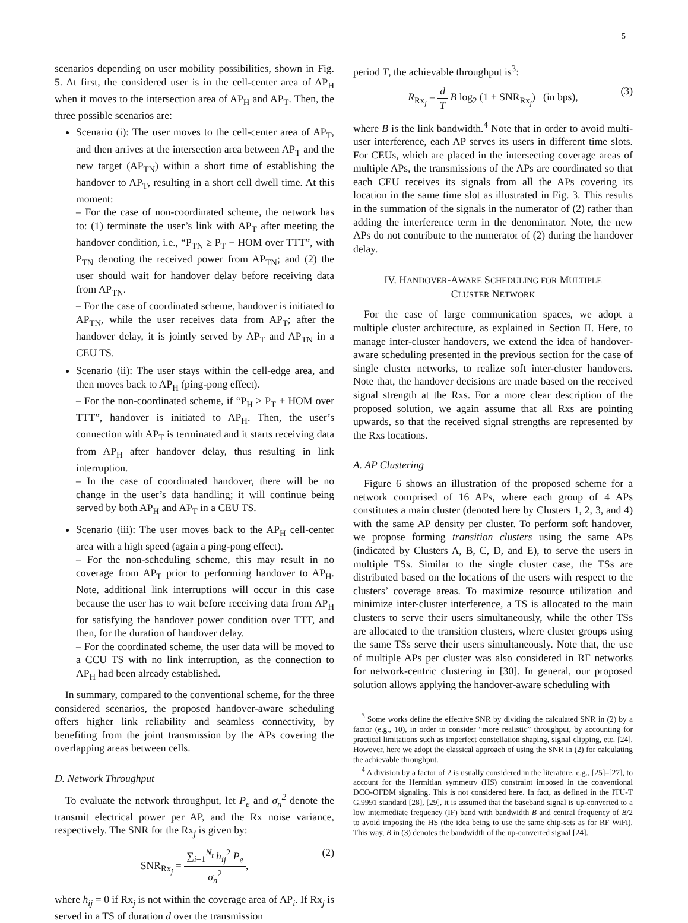5
scenarios depending on user mobility possibilities, shown in Fig. 5. At first, the considered user is in the cell-center area of AP<sub>H</sub> when it moves to the intersection area of AP<sub>H</sub> and AP<sub>T</sub>. Then, the three possible scenarios are:
Scenario (i): The user moves to the cell-center area of AP<sub>T</sub>, and then arrives at the intersection area between AP<sub>T</sub> and the new target (AP<sub>TN</sub>) within a short time of establishing the handover to AP<sub>T</sub>, resulting in a short cell dwell time. At this moment:
– For the case of non-coordinated scheme, the network has to: (1) terminate the user’s link with AP<sub>T</sub> after meeting the handover condition, i.e., “P<sub>TN</sub> ≥ P<sub>T</sub> + HOM over TTT”, with P<sub>TN</sub> denoting the received power from AP<sub>TN</sub>; and (2) the user should wait for handover delay before receiving data from AP<sub>TN</sub>.
– For the case of coordinated scheme, handover is initiated to AP<sub>TN</sub>, while the user receives data from AP<sub>T</sub>; after the handover delay, it is jointly served by AP<sub>T</sub> and AP<sub>TN</sub> in a CEU TS.
Scenario (ii): The user stays within the cell-edge area, and then moves back to AP<sub>H</sub> (ping-pong effect).
– For the non-coordinated scheme, if “P<sub>H</sub> ≥ P<sub>T</sub> + HOM over TTT”, handover is initiated to AP<sub>H</sub>. Then, the user’s connection with AP<sub>T</sub> is terminated and it starts receiving data from AP<sub>H</sub> after handover delay, thus resulting in link interruption.
– In the case of coordinated handover, there will be no change in the user’s data handling; it will continue being served by both AP<sub>H</sub> and AP<sub>T</sub> in a CEU TS.
Scenario (iii): The user moves back to the AP<sub>H</sub> cell-center area with a high speed (again a ping-pong effect).
– For the non-scheduling scheme, this may result in no coverage from AP<sub>T</sub> prior to performing handover to AP<sub>H</sub>. Note, additional link interruptions will occur in this case because the user has to wait before receiving data from AP<sub>H</sub> for satisfying the handover power condition over TTT, and then, for the duration of handover delay.
– For the coordinated scheme, the user data will be moved to a CCU TS with no link interruption, as the connection to AP<sub>H</sub> had been already established.
In summary, compared to the conventional scheme, for the three considered scenarios, the proposed handover-aware scheduling offers higher link reliability and seamless connectivity, by benefiting from the joint transmission by the APs covering the overlapping areas between cells.
D. Network Throughput
To evaluate the network throughput, let P<sub>e</sub> and σ<sub>n</sub><sup>2</sup> denote the transmit electrical power per AP, and the Rx noise variance, respectively. The SNR for the Rx<sub>j</sub> is given by:
SNR<sub>Rx<sub>j</sub></sub> = ∑<sub>i=1</sub><sup>N<sub>t</sub></sup> h<sub>ij</sub><sup>2</sup> P<sub>e</sub> σ<sub>n</sub><sup>2</sup>,
(2)
where h<sub>ij</sub> = 0 if Rx<sub>j</sub> is not within the coverage area of AP<sub>i</sub>. If Rx<sub>j</sub> is served in a TS of duration d over the transmission
period T, the achievable throughput is<sup>3</sup>:
R<sub>Rx<sub>j</sub></sub> = d T B log<sub>2</sub> (1 + SNR<sub>Rx<sub>j</sub></sub>) (in bps),
(3)
where B is the link bandwidth.<sup>4</sup> Note that in order to avoid multi-user interference, each AP serves its users in different time slots. For CEUs, which are placed in the intersecting coverage areas of multiple APs, the transmissions of the APs are coordinated so that each CEU receives its signals from all the APs covering its location in the same time slot as illustrated in Fig. 3. This results in the summation of the signals in the numerator of (2) rather than adding the interference term in the denominator. Note, the new APs do not contribute to the numerator of (2) during the handover delay.
IV. HANDOVER-AWARE SCHEDULING FOR MULTIPLE
CLUSTER NETWORK
For the case of large communication spaces, we adopt a multiple cluster architecture, as explained in Section II. Here, to manage inter-cluster handovers, we extend the idea of handover-aware scheduling presented in the previous section for the case of single cluster networks, to realize soft inter-cluster handovers. Note that, the handover decisions are made based on the received signal strength at the Rxs. For a more clear description of the proposed solution, we again assume that all Rxs are pointing upwards, so that the received signal strengths are represented by the Rxs locations.
A. AP Clustering
Figure 6 shows an illustration of the proposed scheme for a network comprised of 16 APs, where each group of 4 APs constitutes a main cluster (denoted here by Clusters 1, 2, 3, and 4) with the same AP density per cluster. To perform soft handover, we propose forming transition clusters using the same APs (indicated by Clusters A, B, C, D, and E), to serve the users in multiple TSs. Similar to the single cluster case, the TSs are distributed based on the locations of the users with respect to the clusters’ coverage areas. To maximize resource utilization and minimize inter-cluster interference, a TS is allocated to the main clusters to serve their users simultaneously, while the other TSs are allocated to the transition clusters, where cluster groups using the same TSs serve their users simultaneously. Note that, the use of multiple APs per cluster was also considered in RF networks for network-centric clustering in [30]. In general, our proposed solution allows applying the handover-aware scheduling with
<sup>3</sup> Some works define the effective SNR by dividing the calculated SNR in (2) by a factor (e.g., 10), in order to consider “more realistic” throughput, by accounting for practical limitations such as imperfect constellation shaping, signal clipping, etc. [24]. However, here we adopt the classical approach of using the SNR in (2) for calculating the achievable throughput.
<sup>4</sup> A division by a factor of 2 is usually considered in the literature, e.g., [25]–[27], to account for the Hermitian symmetry (HS) constraint imposed in the conventional DCO-OFDM signaling. This is not considered here. In fact, as defined in the ITU-T G.9991 standard [28], [29], it is assumed that the baseband signal is up-converted to a low intermediate frequency (IF) band with bandwidth B and central frequency of B/2 to avoid imposing the HS (the idea being to use the same chip-sets as for RF WiFi). This way, B in (3) denotes the bandwidth of the up-converted signal [24].